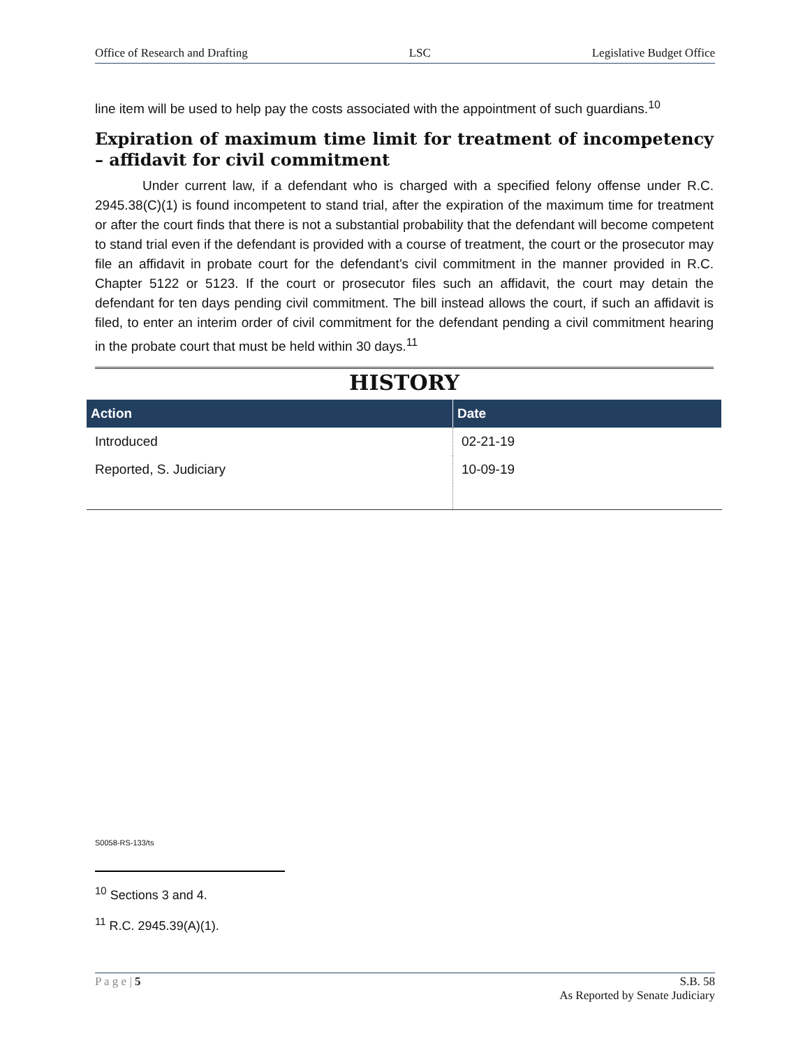Office of Research and Drafting LSC Legislative Budget Office
line item will be used to help pay the costs associated with the appointment of such guardians.<sup>10</sup>
Expiration of maximum time limit for treatment of incompetency – affidavit for civil commitment
Under current law, if a defendant who is charged with a specified felony offense under R.C. 2945.38(C)(1) is found incompetent to stand trial, after the expiration of the maximum time for treatment or after the court finds that there is not a substantial probability that the defendant will become competent to stand trial even if the defendant is provided with a course of treatment, the court or the prosecutor may file an affidavit in probate court for the defendant’s civil commitment in the manner provided in R.C. Chapter 5122 or 5123. If the court or prosecutor files such an affidavit, the court may detain the defendant for ten days pending civil commitment. The bill instead allows the court, if such an affidavit is filed, to enter an interim order of civil commitment for the defendant pending a civil commitment hearing in the probate court that must be held within 30 days.<sup>11</sup>
HISTORY
| Action | Date |
| --- | --- |
| Introduced | 02-21-19 |
| Reported, S. Judiciary | 10-09-19 |
S0058-RS-133/ts
<sup>10</sup> Sections 3 and 4.
<sup>11</sup> R.C. 2945.39(A)(1).
P a g e | 5 S.B. 58
As Reported by Senate Judiciary